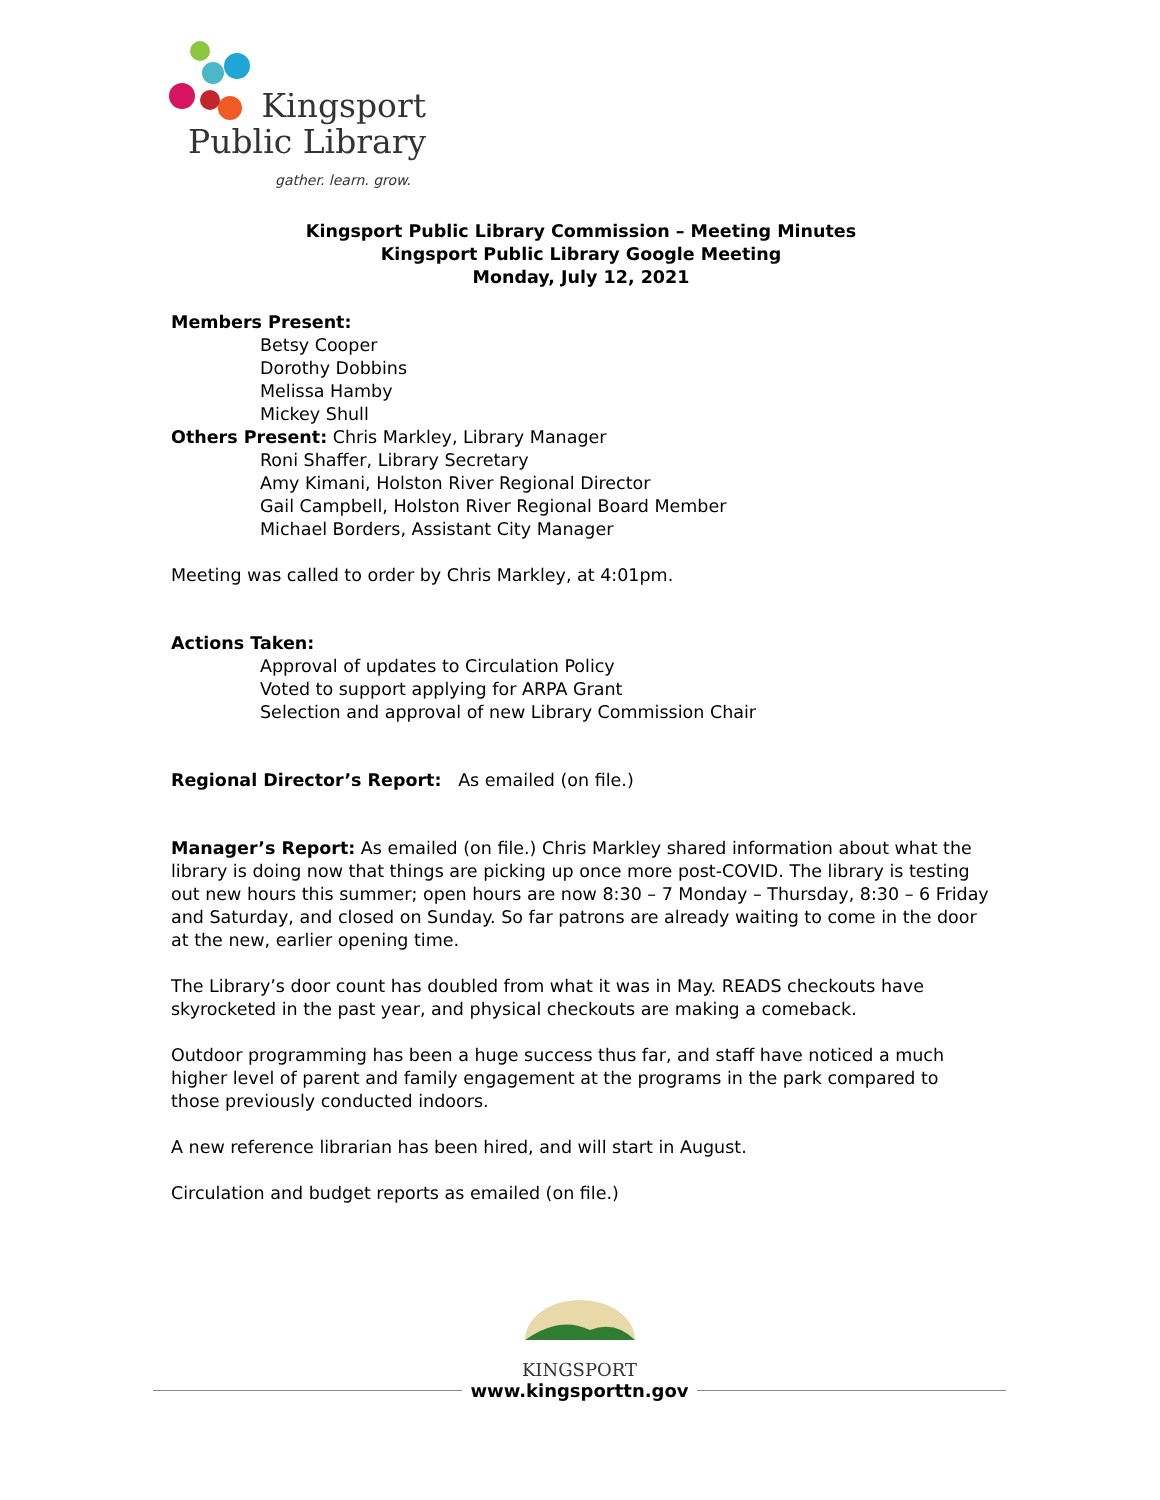Kingsport
Public Library
gather. learn. grow.
Kingsport Public Library Commission – Meeting Minutes
Kingsport Public Library Google Meeting
Monday, July 12, 2021
Members Present:
Betsy Cooper
Dorothy Dobbins
Melissa Hamby
Mickey Shull
Others Present: Chris Markley, Library Manager
Roni Shaffer, Library Secretary
Amy Kimani, Holston River Regional Director
Gail Campbell, Holston River Regional Board Member
Michael Borders, Assistant City Manager
Meeting was called to order by Chris Markley, at 4:01pm.
Actions Taken:
Approval of updates to Circulation Policy
Voted to support applying for ARPA Grant
Selection and approval of new Library Commission Chair
Regional Director’s Report: As emailed (on file.)
Manager’s Report: As emailed (on file.) Chris Markley shared information about what the library is doing now that things are picking up once more post-COVID. The library is testing out new hours this summer; open hours are now 8:30 – 7 Monday – Thursday, 8:30 – 6 Friday and Saturday, and closed on Sunday. So far patrons are already waiting to come in the door at the new, earlier opening time.
The Library’s door count has doubled from what it was in May. READS checkouts have skyrocketed in the past year, and physical checkouts are making a comeback.
Outdoor programming has been a huge success thus far, and staff have noticed a much higher level of parent and family engagement at the programs in the park compared to those previously conducted indoors.
A new reference librarian has been hired, and will start in August.
Circulation and budget reports as emailed (on file.)
KINGSPORT
www.kingsporttn.gov